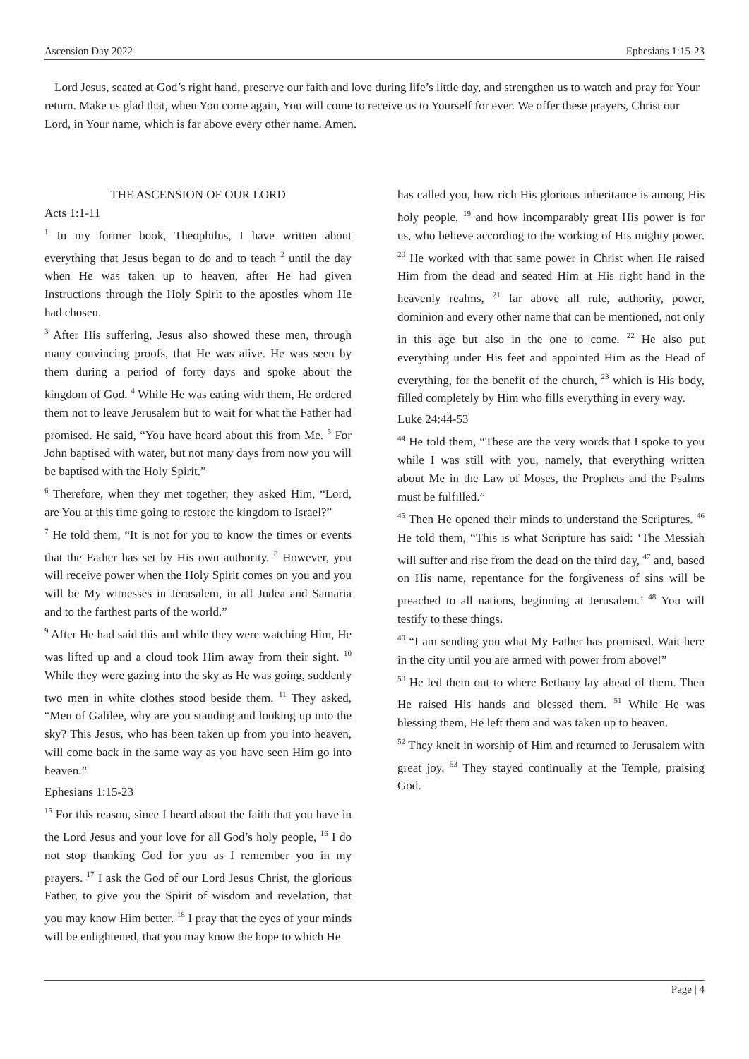Ascension Day 2022 Ephesians 1:15-23
Lord Jesus, seated at God’s right hand, preserve our faith and love during life’s little day, and strengthen us to watch and pray for Your return. Make us glad that, when You come again, You will come to receive us to Yourself for ever. We offer these prayers, Christ our Lord, in Your name, which is far above every other name. Amen.
THE ASCENSION OF OUR LORD
Acts 1:1-11
<sup>1</sup> In my former book, Theophilus, I have written about everything that Jesus began to do and to teach <sup>2</sup> until the day when He was taken up to heaven, after He had given Instructions through the Holy Spirit to the apostles whom He had chosen.
<sup>3</sup> After His suffering, Jesus also showed these men, through many convincing proofs, that He was alive. He was seen by them during a period of forty days and spoke about the kingdom of God. <sup>4</sup> While He was eating with them, He ordered them not to leave Jerusalem but to wait for what the Father had promised. He said, “You have heard about this from Me. <sup>5</sup> For John baptised with water, but not many days from now you will be baptised with the Holy Spirit.”
<sup>6</sup> Therefore, when they met together, they asked Him, “Lord, are You at this time going to restore the kingdom to Israel?”
<sup>7</sup> He told them, “It is not for you to know the times or events that the Father has set by His own authority. <sup>8</sup> However, you will receive power when the Holy Spirit comes on you and you will be My witnesses in Jerusalem, in all Judea and Samaria and to the farthest parts of the world.”
<sup>9</sup> After He had said this and while they were watching Him, He was lifted up and a cloud took Him away from their sight. <sup>10</sup> While they were gazing into the sky as He was going, suddenly two men in white clothes stood beside them. <sup>11</sup> They asked, “Men of Galilee, why are you standing and looking up into the sky? This Jesus, who has been taken up from you into heaven, will come back in the same way as you have seen Him go into heaven.”
Ephesians 1:15-23
<sup>15</sup> For this reason, since I heard about the faith that you have in the Lord Jesus and your love for all God’s holy people, <sup>16</sup> I do not stop thanking God for you as I remember you in my prayers. <sup>17</sup> I ask the God of our Lord Jesus Christ, the glorious Father, to give you the Spirit of wisdom and revelation, that you may know Him better. <sup>18</sup> I pray that the eyes of your minds will be enlightened, that you may know the hope to which He
has called you, how rich His glorious inheritance is among His holy people, <sup>19</sup> and how incomparably great His power is for us, who believe according to the working of His mighty power. <sup>20</sup> He worked with that same power in Christ when He raised Him from the dead and seated Him at His right hand in the heavenly realms, <sup>21</sup> far above all rule, authority, power, dominion and every other name that can be mentioned, not only in this age but also in the one to come. <sup>22</sup> He also put everything under His feet and appointed Him as the Head of everything, for the benefit of the church, <sup>23</sup> which is His body, filled completely by Him who fills everything in every way.
Luke 24:44-53
<sup>44</sup> He told them, “These are the very words that I spoke to you while I was still with you, namely, that everything written about Me in the Law of Moses, the Prophets and the Psalms must be fulfilled.”
<sup>45</sup> Then He opened their minds to understand the Scriptures. <sup>46</sup> He told them, “This is what Scripture has said: ‘The Messiah will suffer and rise from the dead on the third day, <sup>47</sup> and, based on His name, repentance for the forgiveness of sins will be preached to all nations, beginning at Jerusalem.’ <sup>48</sup> You will testify to these things.
<sup>49</sup> “I am sending you what My Father has promised. Wait here in the city until you are armed with power from above!”
<sup>50</sup> He led them out to where Bethany lay ahead of them. Then He raised His hands and blessed them. <sup>51</sup> While He was blessing them, He left them and was taken up to heaven.
<sup>52</sup> They knelt in worship of Him and returned to Jerusalem with great joy. <sup>53</sup> They stayed continually at the Temple, praising God.
Page | 4